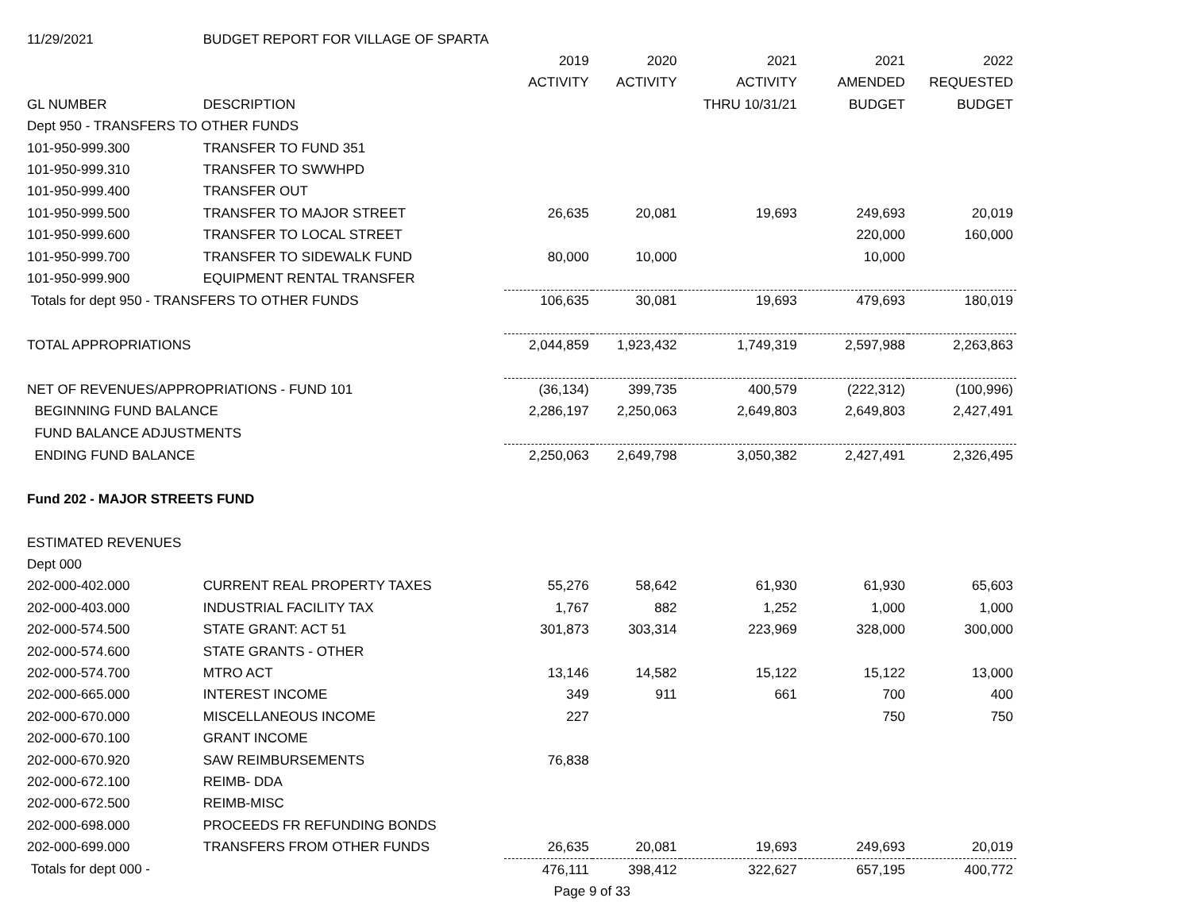| 11/29/2021 | BUDGET REPORT FOR VILLAGE OF SPARTA | | | | | |
| | | 2019 | 2020 | 2021 | 2021 | 2022 |
| | | ACTIVITY | ACTIVITY | ACTIVITY | AMENDED | REQUESTED |
| GL NUMBER | DESCRIPTION | | | THRU 10/31/21 | BUDGET | BUDGET |
| Dept 950 - TRANSFERS TO OTHER FUNDS | | | | | | |
| 101-950-999.300 | TRANSFER TO FUND 351 | | | | | |
| 101-950-999.310 | TRANSFER TO SWWHPD | | | | | |
| 101-950-999.400 | TRANSFER OUT | | | | | |
| 101-950-999.500 | TRANSFER TO MAJOR STREET | 26,635 | 20,081 | 19,693 | 249,693 | 20,019 |
| 101-950-999.600 | TRANSFER TO LOCAL STREET | | | | 220,000 | 160,000 |
| 101-950-999.700 | TRANSFER TO SIDEWALK FUND | 80,000 | 10,000 | | 10,000 | |
| 101-950-999.900 | EQUIPMENT RENTAL TRANSFER | | | | | |
| Totals for dept 950 - TRANSFERS TO OTHER FUNDS | | 106,635 | 30,081 | 19,693 | 479,693 | 180,019 |
| TOTAL APPROPRIATIONS | | 2,044,859 | 1,923,432 | 1,749,319 | 2,597,988 | 2,263,863 |
| NET OF REVENUES/APPROPRIATIONS - FUND 101 | | (36,134) | 399,735 | 400,579 | (222,312) | (100,996) |
| BEGINNING FUND BALANCE | | 2,286,197 | 2,250,063 | 2,649,803 | 2,649,803 | 2,427,491 |
| FUND BALANCE ADJUSTMENTS | | | | | | |
| ENDING FUND BALANCE | | 2,250,063 | 2,649,798 | 3,050,382 | 2,427,491 | 2,326,495 |
| Fund 202 - MAJOR STREETS FUND | | | | | | |
| ESTIMATED REVENUES | | | | | | |
| Dept 000 | | | | | | |
| 202-000-402.000 | CURRENT REAL PROPERTY TAXES | 55,276 | 58,642 | 61,930 | 61,930 | 65,603 |
| 202-000-403.000 | INDUSTRIAL FACILITY TAX | 1,767 | 882 | 1,252 | 1,000 | 1,000 |
| 202-000-574.500 | STATE GRANT: ACT 51 | 301,873 | 303,314 | 223,969 | 328,000 | 300,000 |
| 202-000-574.600 | STATE GRANTS - OTHER | | | | | |
| 202-000-574.700 | MTRO ACT | 13,146 | 14,582 | 15,122 | 15,122 | 13,000 |
| 202-000-665.000 | INTEREST INCOME | 349 | 911 | 661 | 700 | 400 |
| 202-000-670.000 | MISCELLANEOUS INCOME | 227 | | | 750 | 750 |
| 202-000-670.100 | GRANT INCOME | | | | | |
| 202-000-670.920 | SAW REIMBURSEMENTS | 76,838 | | | | |
| 202-000-672.100 | REIMB- DDA | | | | | |
| 202-000-672.500 | REIMB-MISC | | | | | |
| 202-000-698.000 | PROCEEDS FR REFUNDING BONDS | | | | | |
| 202-000-699.000 | TRANSFERS FROM OTHER FUNDS | 26,635 | 20,081 | 19,693 | 249,693 | 20,019 |
| Totals for dept 000 - | | 476,111 | 398,412 | 322,627 | 657,195 | 400,772 |
| | | Page 9 of 33 | | | | |